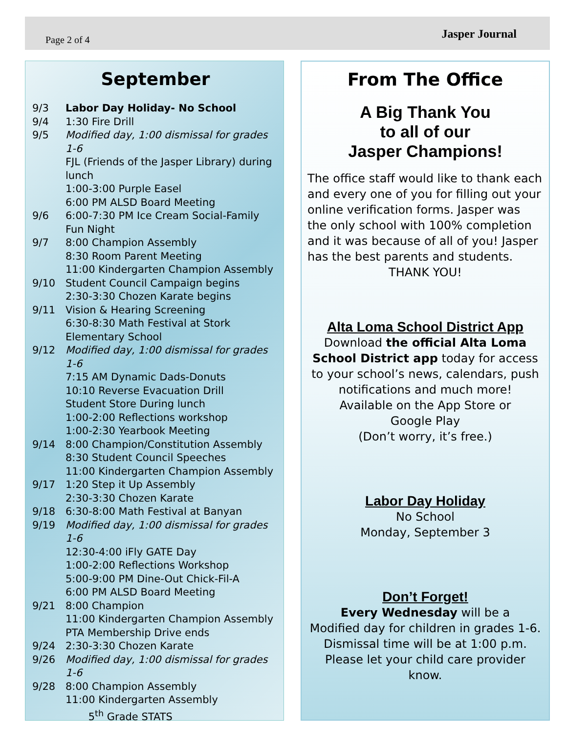Page 2 of 4 Jasper Journal
September
9/3 Labor Day Holiday- No School
9/4 1:30 Fire Drill
9/5 Modified day, 1:00 dismissal for grades 1-6
FJL (Friends of the Jasper Library) during lunch
1:00-3:00 Purple Easel
6:00 PM ALSD Board Meeting
9/6 6:00-7:30 PM Ice Cream Social-Family Fun Night
9/7 8:00 Champion Assembly
8:30 Room Parent Meeting
11:00 Kindergarten Champion Assembly
9/10 Student Council Campaign begins
2:30-3:30 Chozen Karate begins
9/11 Vision & Hearing Screening
6:30-8:30 Math Festival at Stork Elementary School
9/12 Modified day, 1:00 dismissal for grades 1-6
7:15 AM Dynamic Dads-Donuts
10:10 Reverse Evacuation Drill
Student Store During lunch
1:00-2:00 Reflections workshop
1:00-2:30 Yearbook Meeting
9/14 8:00 Champion/Constitution Assembly
8:30 Student Council Speeches
11:00 Kindergarten Champion Assembly
9/17 1:20 Step it Up Assembly
2:30-3:30 Chozen Karate
9/18 6:30-8:00 Math Festival at Banyan
9/19 Modified day, 1:00 dismissal for grades 1-6
12:30-4:00 iFly GATE Day
1:00-2:00 Reflections Workshop
5:00-9:00 PM Dine-Out Chick-Fil-A
6:00 PM ALSD Board Meeting
9/21 8:00 Champion
11:00 Kindergarten Champion Assembly
PTA Membership Drive ends
9/24 2:30-3:30 Chozen Karate
9/26 Modified day, 1:00 dismissal for grades 1-6
9/28 8:00 Champion Assembly
11:00 Kindergarten Assembly
5<sup>th</sup> Grade STATS
From The Office
A Big Thank You
to all of our
Jasper Champions!
The office staff would like to thank each and every one of you for filling out your online verification forms. Jasper was the only school with 100% completion and it was because of all of you! Jasper has the best parents and students.
THANK YOU!
Alta Loma School District App
Download the official Alta Loma School District app today for access to your school’s news, calendars, push notifications and much more!
Available on the App Store or
Google Play
(Don’t worry, it’s free.)
Labor Day Holiday
No School
Monday, September 3
Don’t Forget!
Every Wednesday will be a
Modified day for children in grades 1-6.
Dismissal time will be at 1:00 p.m.
Please let your child care provider know.